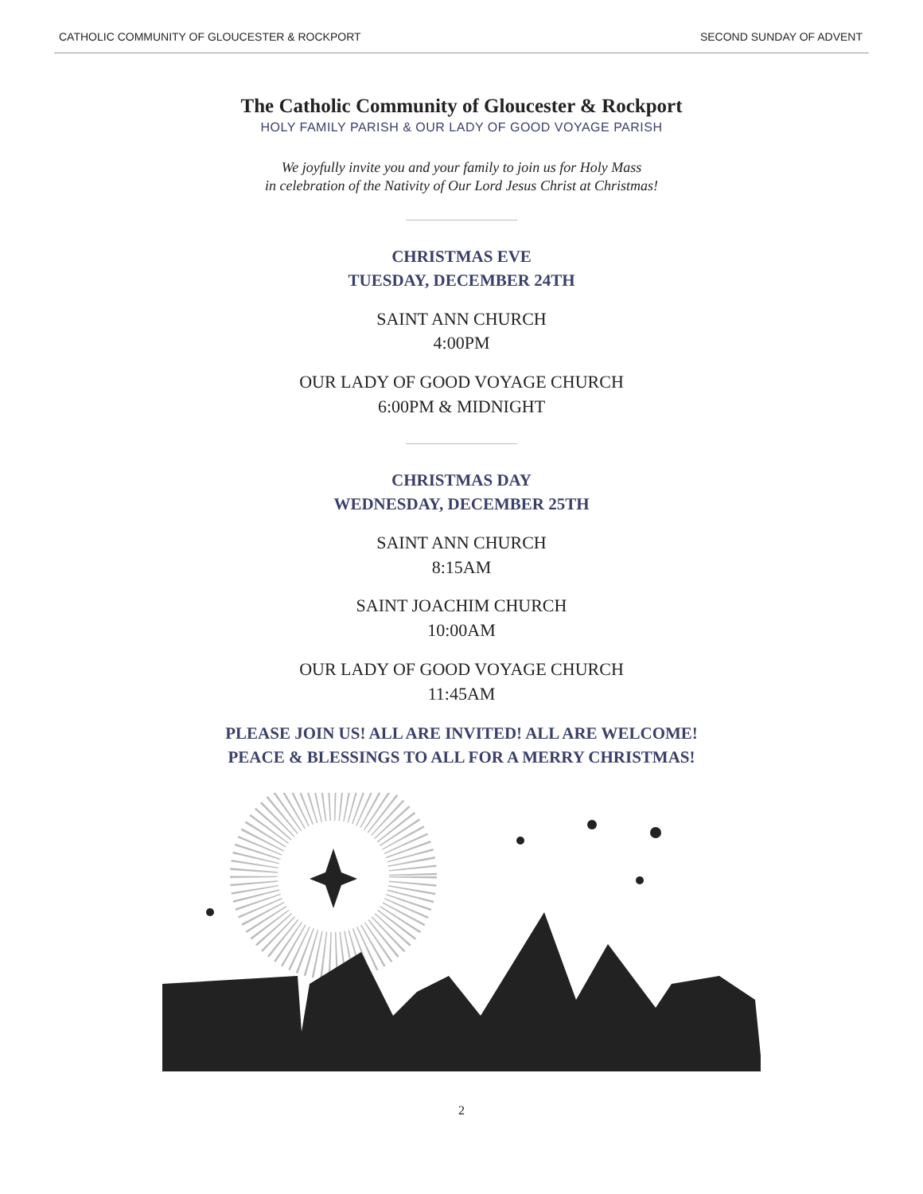CATHOLIC COMMUNITY OF GLOUCESTER & ROCKPORT SECOND SUNDAY OF ADVENT
The Catholic Community of Gloucester & Rockport
HOLY FAMILY PARISH & OUR LADY OF GOOD VOYAGE PARISH
We joyfully invite you and your family to join us for Holy Mass
in celebration of the Nativity of Our Lord Jesus Christ at Christmas!
CHRISTMAS EVE
TUESDAY, DECEMBER 24TH
SAINT ANN CHURCH
4:00PM
OUR LADY OF GOOD VOYAGE CHURCH
6:00PM & MIDNIGHT
CHRISTMAS DAY
WEDNESDAY, DECEMBER 25TH
SAINT ANN CHURCH
8:15AM
SAINT JOACHIM CHURCH
10:00AM
OUR LADY OF GOOD VOYAGE CHURCH
11:45AM
PLEASE JOIN US! ALL ARE INVITED! ALL ARE WELCOME!
PEACE & BLESSINGS TO ALL FOR A MERRY CHRISTMAS!
2